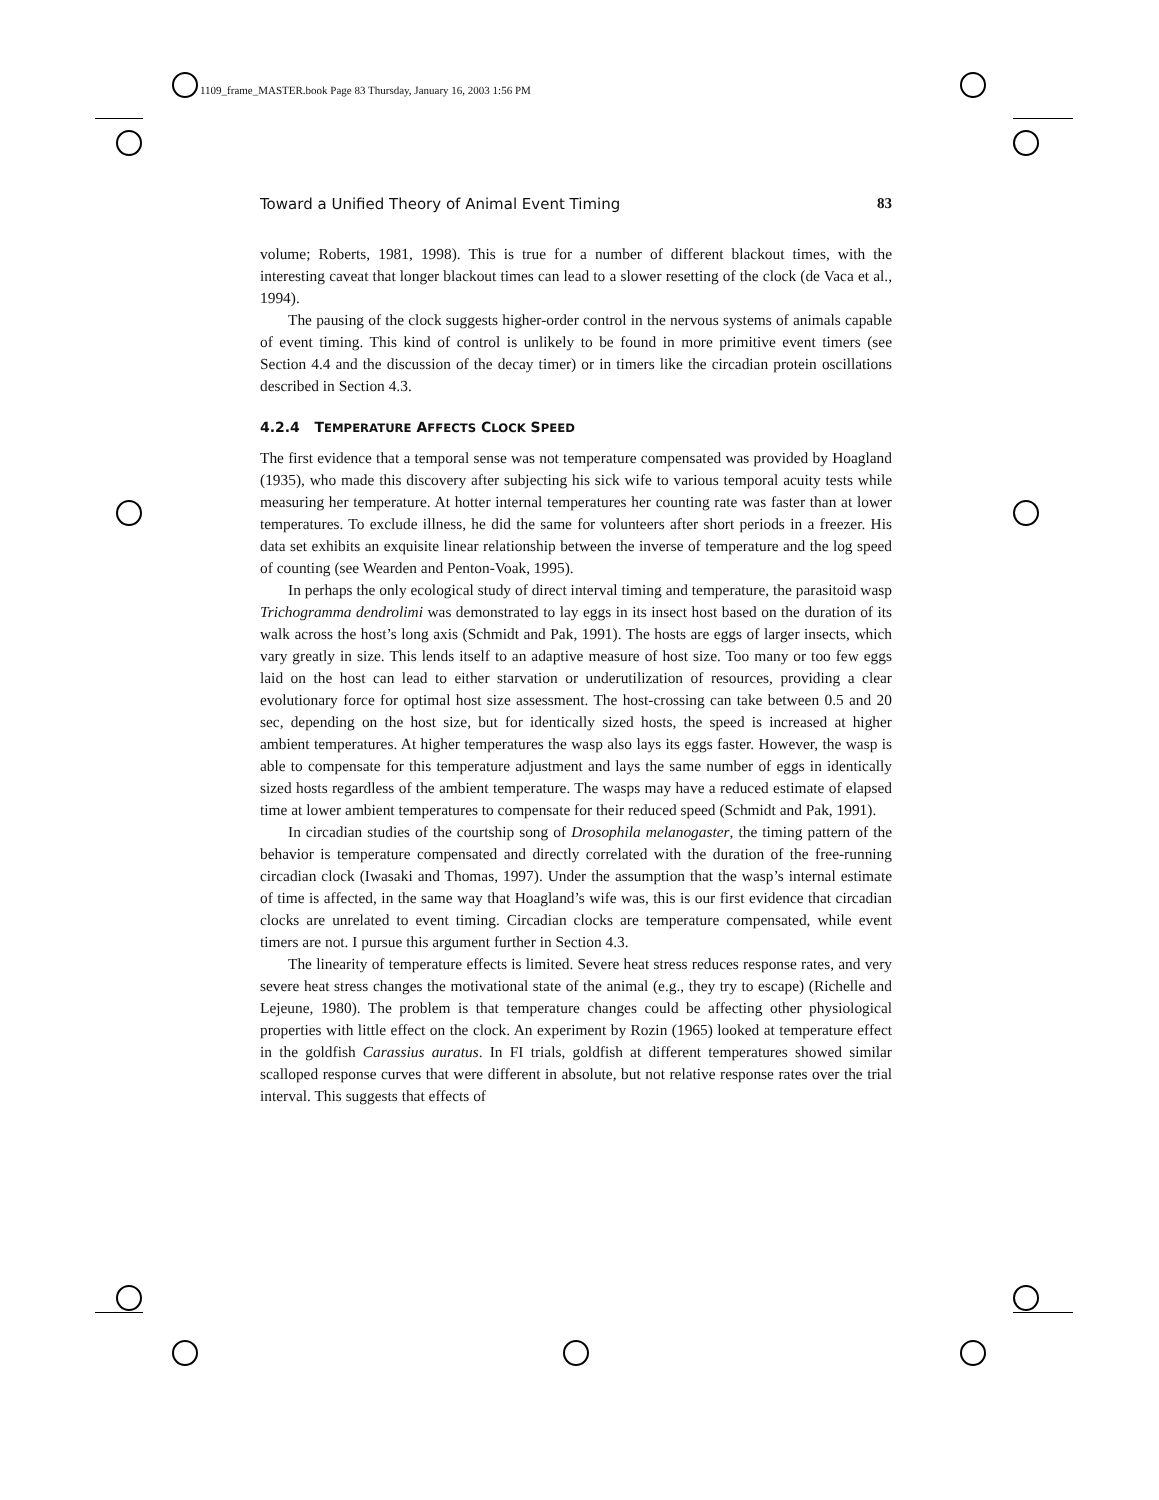1109_frame_MASTER.book Page 83 Thursday, January 16, 2003 1:56 PM
Toward a Unified Theory of Animal Event Timing 83
volume; Roberts, 1981, 1998). This is true for a number of different blackout times, with the interesting caveat that longer blackout times can lead to a slower resetting of the clock (de Vaca et al., 1994).
The pausing of the clock suggests higher-order control in the nervous systems of animals capable of event timing. This kind of control is unlikely to be found in more primitive event timers (see Section 4.4 and the discussion of the decay timer) or in timers like the circadian protein oscillations described in Section 4.3.
4.2.4 TEMPERATURE AFFECTS CLOCK SPEED
The first evidence that a temporal sense was not temperature compensated was provided by Hoagland (1935), who made this discovery after subjecting his sick wife to various temporal acuity tests while measuring her temperature. At hotter internal temperatures her counting rate was faster than at lower temperatures. To exclude illness, he did the same for volunteers after short periods in a freezer. His data set exhibits an exquisite linear relationship between the inverse of temperature and the log speed of counting (see Wearden and Penton-Voak, 1995).
In perhaps the only ecological study of direct interval timing and temperature, the parasitoid wasp Trichogramma dendrolimi was demonstrated to lay eggs in its insect host based on the duration of its walk across the host’s long axis (Schmidt and Pak, 1991). The hosts are eggs of larger insects, which vary greatly in size. This lends itself to an adaptive measure of host size. Too many or too few eggs laid on the host can lead to either starvation or underutilization of resources, providing a clear evolutionary force for optimal host size assessment. The host-crossing can take between 0.5 and 20 sec, depending on the host size, but for identically sized hosts, the speed is increased at higher ambient temperatures. At higher temperatures the wasp also lays its eggs faster. However, the wasp is able to compensate for this temperature adjustment and lays the same number of eggs in identically sized hosts regardless of the ambient temperature. The wasps may have a reduced estimate of elapsed time at lower ambient temperatures to compensate for their reduced speed (Schmidt and Pak, 1991).
In circadian studies of the courtship song of Drosophila melanogaster, the timing pattern of the behavior is temperature compensated and directly correlated with the duration of the free-running circadian clock (Iwasaki and Thomas, 1997). Under the assumption that the wasp’s internal estimate of time is affected, in the same way that Hoagland’s wife was, this is our first evidence that circadian clocks are unrelated to event timing. Circadian clocks are temperature compensated, while event timers are not. I pursue this argument further in Section 4.3.
The linearity of temperature effects is limited. Severe heat stress reduces response rates, and very severe heat stress changes the motivational state of the animal (e.g., they try to escape) (Richelle and Lejeune, 1980). The problem is that temperature changes could be affecting other physiological properties with little effect on the clock. An experiment by Rozin (1965) looked at temperature effect in the goldfish Carassius auratus. In FI trials, goldfish at different temperatures showed similar scalloped response curves that were different in absolute, but not relative response rates over the trial interval. This suggests that effects of